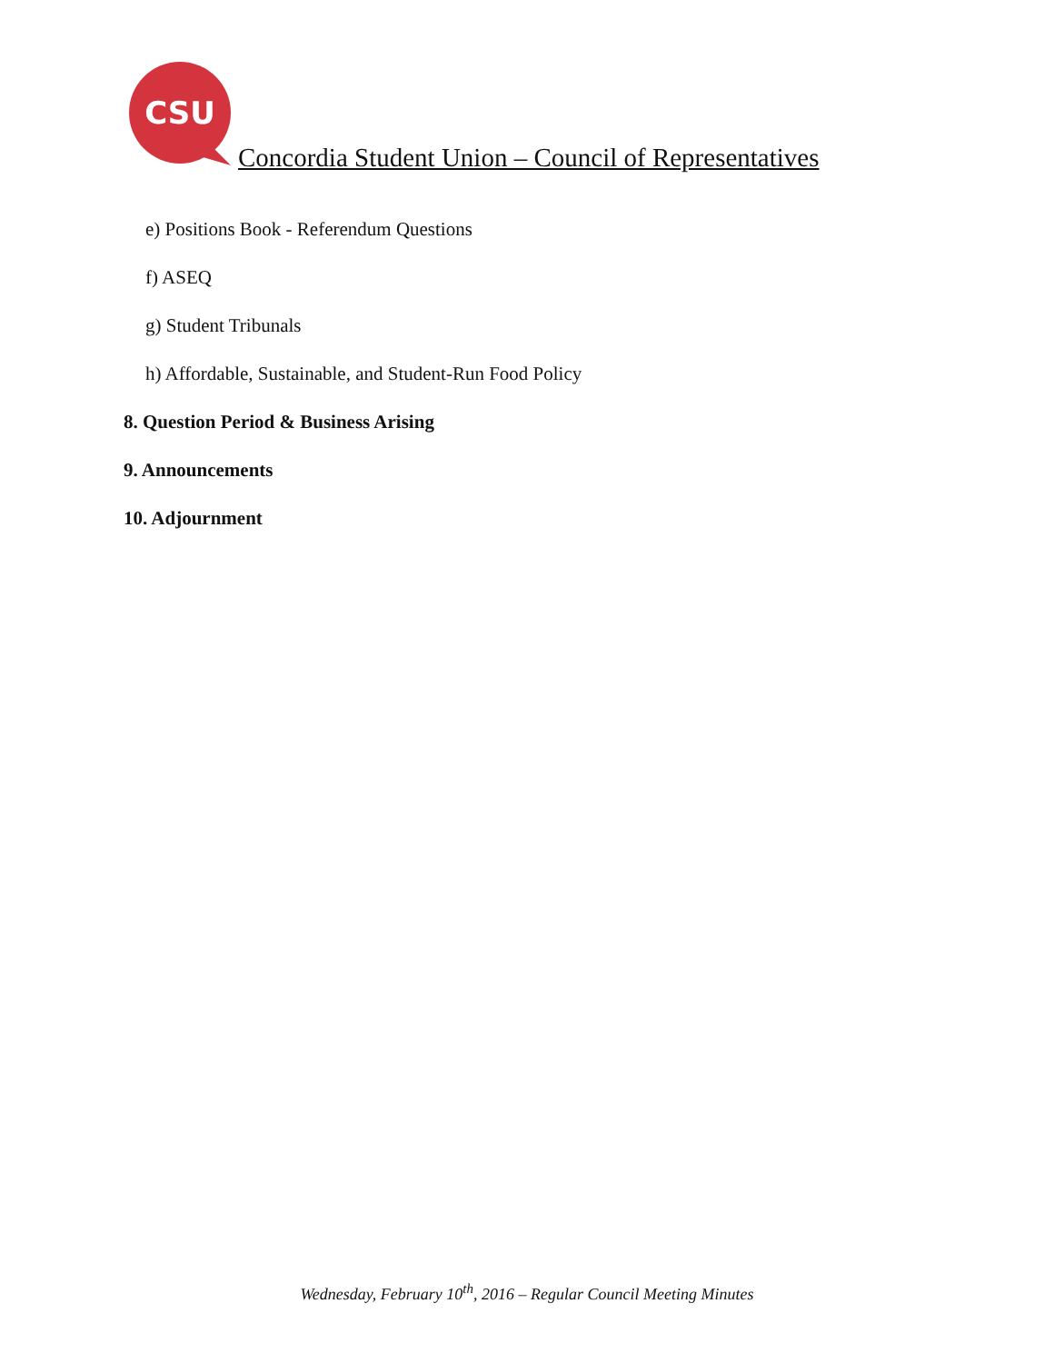CSU
Concordia Student Union – Council of Representatives
e) Positions Book - Referendum Questions
f) ASEQ
g) Student Tribunals
h) Affordable, Sustainable, and Student-Run Food Policy
8. Question Period & Business Arising
9. Announcements
10. Adjournment
Wednesday, February 10<sup>th</sup>, 2016 – Regular Council Meeting Minutes